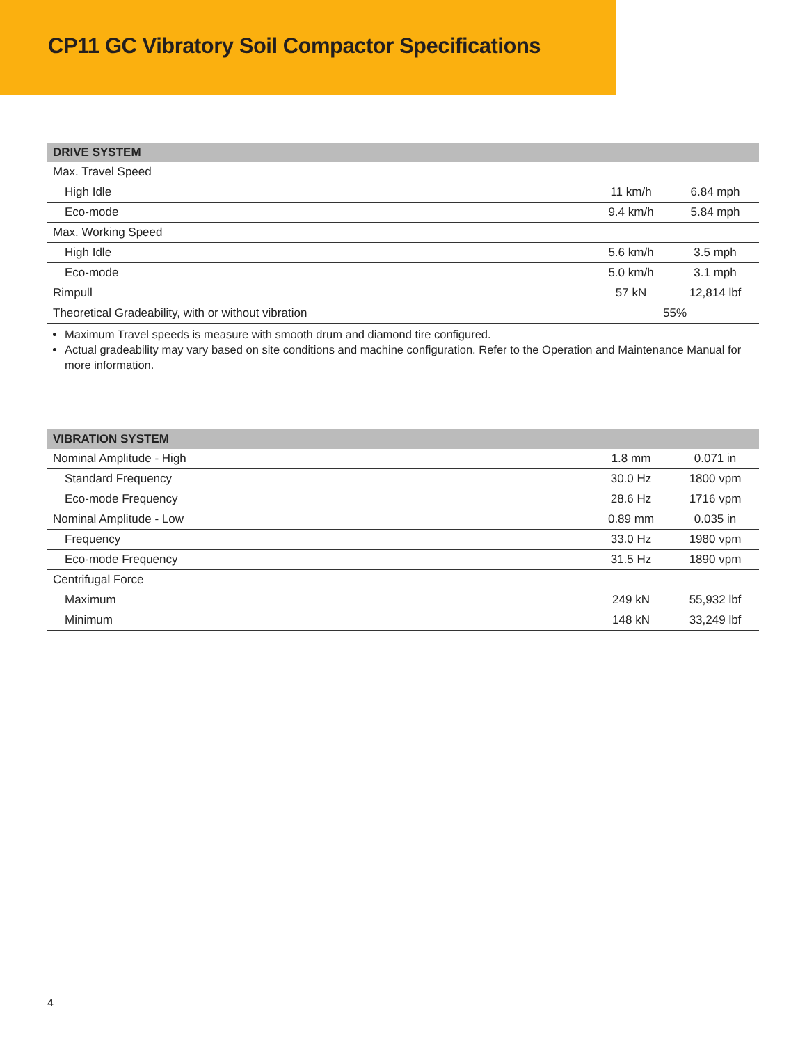CP11 GC Vibratory Soil Compactor Specifications
| DRIVE SYSTEM | | |
| --- | --- | --- |
| Max. Travel Speed | | |
| High Idle | 11 km/h | 6.84 mph |
| Eco-mode | 9.4 km/h | 5.84 mph |
| Max. Working Speed | | |
| High Idle | 5.6 km/h | 3.5 mph |
| Eco-mode | 5.0 km/h | 3.1 mph |
| Rimpull | 57 kN | 12,814 lbf |
| Theoretical Gradeability, with or without vibration | 55% | |
Maximum Travel speeds is measure with smooth drum and diamond tire configured.
Actual gradeability may vary based on site conditions and machine configuration. Refer to the Operation and Maintenance Manual for more information.
| VIBRATION SYSTEM | | |
| --- | --- | --- |
| Nominal Amplitude - High | 1.8 mm | 0.071 in |
| Standard Frequency | 30.0 Hz | 1800 vpm |
| Eco-mode Frequency | 28.6 Hz | 1716 vpm |
| Nominal Amplitude - Low | 0.89 mm | 0.035 in |
| Frequency | 33.0 Hz | 1980 vpm |
| Eco-mode Frequency | 31.5 Hz | 1890 vpm |
| Centrifugal Force | | |
| Maximum | 249 kN | 55,932 lbf |
| Minimum | 148 kN | 33,249 lbf |
4